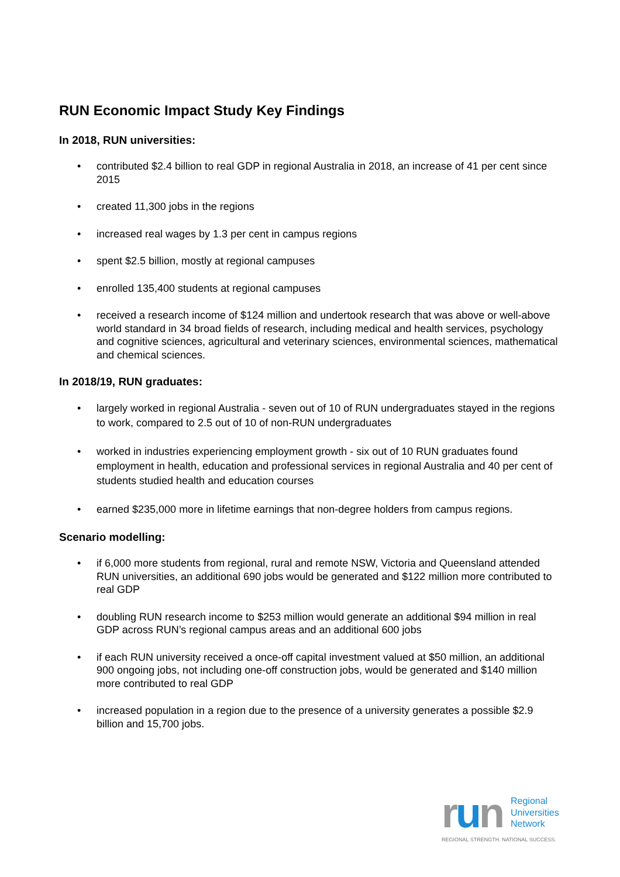RUN Economic Impact Study Key Findings
In 2018, RUN universities:
• contributed $2.4 billion to real GDP in regional Australia in 2018, an increase of 41 per cent since 2015
• created 11,300 jobs in the regions
• increased real wages by 1.3 per cent in campus regions
• spent $2.5 billion, mostly at regional campuses
• enrolled 135,400 students at regional campuses
• received a research income of $124 million and undertook research that was above or well-above world standard in 34 broad fields of research, including medical and health services, psychology and cognitive sciences, agricultural and veterinary sciences, environmental sciences, mathematical and chemical sciences.
In 2018/19, RUN graduates:
• largely worked in regional Australia - seven out of 10 of RUN undergraduates stayed in the regions to work, compared to 2.5 out of 10 of non-RUN undergraduates
• worked in industries experiencing employment growth - six out of 10 RUN graduates found employment in health, education and professional services in regional Australia and 40 per cent of students studied health and education courses
• earned $235,000 more in lifetime earnings that non-degree holders from campus regions.
Scenario modelling:
• if 6,000 more students from regional, rural and remote NSW, Victoria and Queensland attended RUN universities, an additional 690 jobs would be generated and $122 million more contributed to real GDP
• doubling RUN research income to $253 million would generate an additional $94 million in real GDP across RUN’s regional campus areas and an additional 600 jobs
• if each RUN university received a once-off capital investment valued at $50 million, an additional 900 ongoing jobs, not including one-off construction jobs, would be generated and $140 million more contributed to real GDP
• increased population in a region due to the presence of a university generates a possible $2.9 billion and 15,700 jobs.
run
Regional
Universities
Network
REGIONAL STRENGTH. NATIONAL SUCCESS.